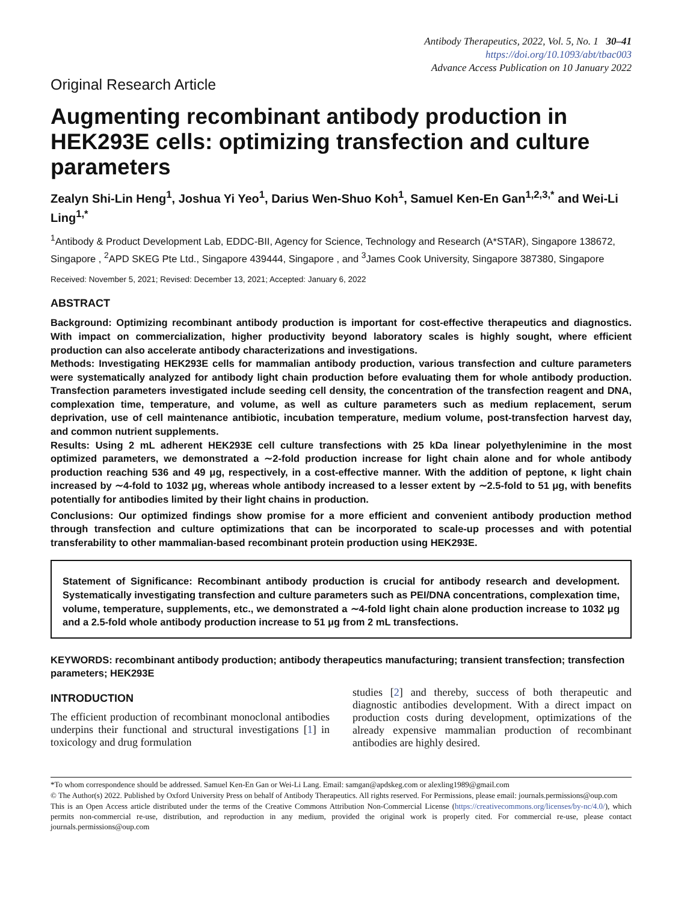Antibody Therapeutics, 2022, Vol. 5, No. 1 30–41
https://doi.org/10.1093/abt/tbac003
Advance Access Publication on 10 January 2022
Original Research Article
Augmenting recombinant antibody production in HEK293E cells: optimizing transfection and culture parameters
Zealyn Shi-Lin Heng<sup>1</sup>, Joshua Yi Yeo<sup>1</sup>, Darius Wen-Shuo Koh<sup>1</sup>, Samuel Ken-En Gan<sup>1,2,3,*</sup> and Wei-Li Ling<sup>1,*</sup>
<sup>1</sup> Antibody & Product Development Lab, EDDC-BII, Agency for Science, Technology and Research (A*STAR), Singapore 138672, Singapore , <sup>2</sup>APD SKEG Pte Ltd., Singapore 439444, Singapore , and <sup>3</sup>James Cook University, Singapore 387380, Singapore
Received: November 5, 2021; Revised: December 13, 2021; Accepted: January 6, 2022
ABSTRACT
Background: Optimizing recombinant antibody production is important for cost-effective therapeutics and diagnostics. With impact on commercialization, higher productivity beyond laboratory scales is highly sought, where efficient production can also accelerate antibody characterizations and investigations.
Methods: Investigating HEK293E cells for mammalian antibody production, various transfection and culture parameters were systematically analyzed for antibody light chain production before evaluating them for whole antibody production. Transfection parameters investigated include seeding cell density, the concentration of the transfection reagent and DNA, complexation time, temperature, and volume, as well as culture parameters such as medium replacement, serum deprivation, use of cell maintenance antibiotic, incubation temperature, medium volume, post-transfection harvest day, and common nutrient supplements.
Results: Using 2 mL adherent HEK293E cell culture transfections with 25 kDa linear polyethylenimine in the most optimized parameters, we demonstrated a ∼2-fold production increase for light chain alone and for whole antibody production reaching 536 and 49 μg, respectively, in a cost-effective manner. With the addition of peptone, κ light chain increased by ∼4-fold to 1032 μg, whereas whole antibody increased to a lesser extent by ∼2.5-fold to 51 μg, with benefits potentially for antibodies limited by their light chains in production.
Conclusions: Our optimized findings show promise for a more efficient and convenient antibody production method through transfection and culture optimizations that can be incorporated to scale-up processes and with potential transferability to other mammalian-based recombinant protein production using HEK293E.
Statement of Significance: Recombinant antibody production is crucial for antibody research and development. Systematically investigating transfection and culture parameters such as PEI/DNA concentrations, complexation time, volume, temperature, supplements, etc., we demonstrated a ∼4-fold light chain alone production increase to 1032 μg and a 2.5-fold whole antibody production increase to 51 μg from 2 mL transfections.
KEYWORDS: recombinant antibody production; antibody therapeutics manufacturing; transient transfection; transfection parameters; HEK293E
INTRODUCTION
The efficient production of recombinant monoclonal antibodies underpins their functional and structural investigations [1] in toxicology and drug formulation
studies [2] and thereby, success of both therapeutic and diagnostic antibodies development. With a direct impact on production costs during development, optimizations of the already expensive mammalian production of recombinant antibodies are highly desired.
*To whom correspondence should be addressed. Samuel Ken-En Gan or Wei-Li Lang. Email: samgan@apdskeg.com or alexling1989@gmail.com
© The Author(s) 2022. Published by Oxford University Press on behalf of Antibody Therapeutics. All rights reserved. For Permissions, please email: journals.permissions@oup.com
This is an Open Access article distributed under the terms of the Creative Commons Attribution Non-Commercial License (https://creativecommons.org/licenses/by-nc/4.0/), which permits non-commercial re-use, distribution, and reproduction in any medium, provided the original work is properly cited. For commercial re-use, please contact journals.permissions@oup.com